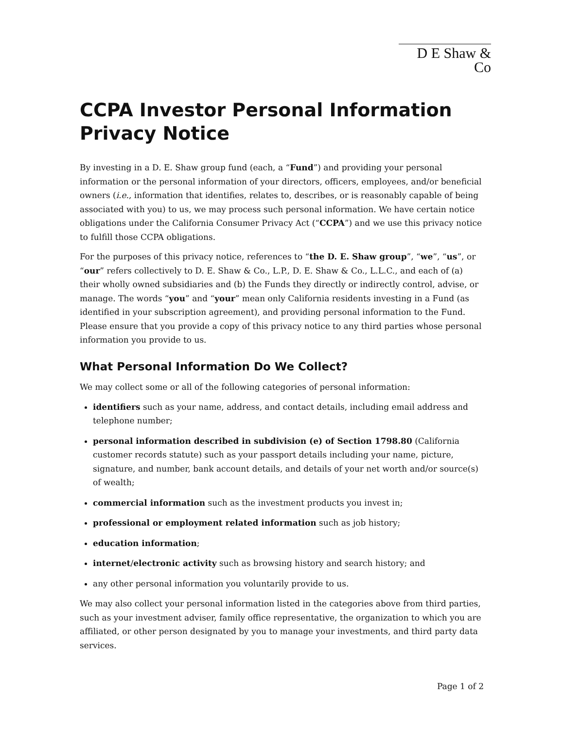D E Shaw & Co
CCPA Investor Personal Information Privacy Notice
By investing in a D. E. Shaw group fund (each, a “Fund”) and providing your personal information or the personal information of your directors, officers, employees, and/or beneficial owners (i.e., information that identifies, relates to, describes, or is reasonably capable of being associated with you) to us, we may process such personal information. We have certain notice obligations under the California Consumer Privacy Act (“CCPA”) and we use this privacy notice to fulfill those CCPA obligations.
For the purposes of this privacy notice, references to “the D. E. Shaw group”, “we”, “us”, or “our” refers collectively to D. E. Shaw & Co., L.P., D. E. Shaw & Co., L.L.C., and each of (a) their wholly owned subsidiaries and (b) the Funds they directly or indirectly control, advise, or manage. The words “you” and “your” mean only California residents investing in a Fund (as identified in your subscription agreement), and providing personal information to the Fund. Please ensure that you provide a copy of this privacy notice to any third parties whose personal information you provide to us.
What Personal Information Do We Collect?
We may collect some or all of the following categories of personal information:
identifiers such as your name, address, and contact details, including email address and telephone number;
personal information described in subdivision (e) of Section 1798.80 (California customer records statute) such as your passport details including your name, picture, signature, and number, bank account details, and details of your net worth and/or source(s) of wealth;
commercial information such as the investment products you invest in;
professional or employment related information such as job history;
education information;
internet/electronic activity such as browsing history and search history; and
any other personal information you voluntarily provide to us.
We may also collect your personal information listed in the categories above from third parties, such as your investment adviser, family office representative, the organization to which you are affiliated, or other person designated by you to manage your investments, and third party data services.
Page 1 of 2